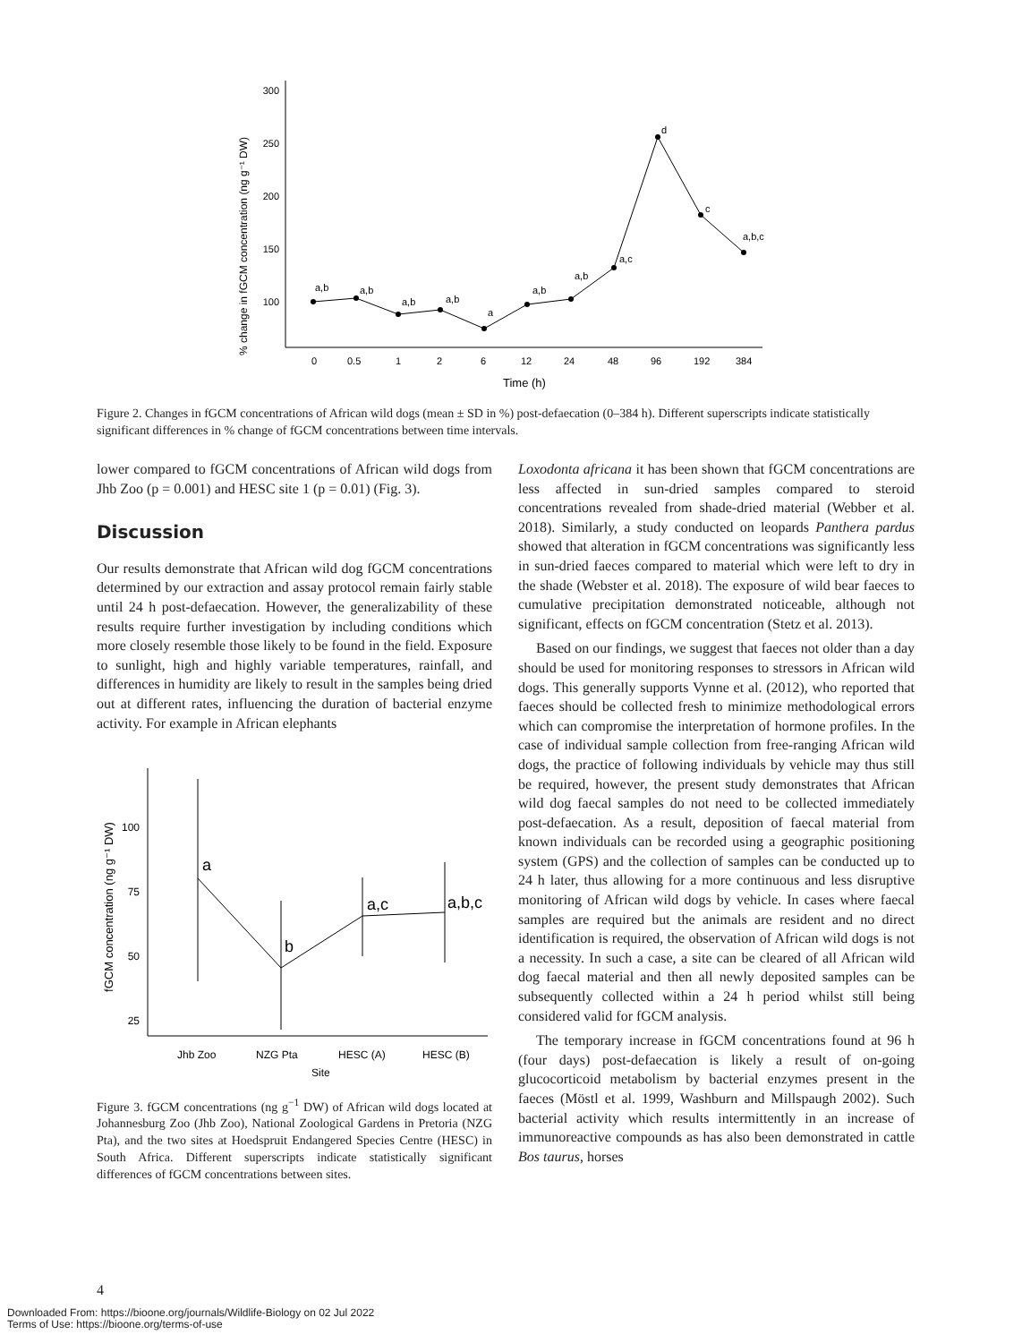% change in fGCM concentration (ng g⁻¹ DW)
300
250
200
150
100
0
0.5
1
2
6
12
24
48
96
192
384
Time (h)
a,b
a,b
a,b
a,b
a
a,b
a,b
a,c
d
c
a,b,c
Figure 2. Changes in fGCM concentrations of African wild dogs (mean ± SD in %) post-defaecation (0–384 h). Different superscripts indicate statistically significant differences in % change of fGCM concentrations between time intervals.
lower compared to fGCM concentrations of African wild dogs from Jhb Zoo (p = 0.001) and HESC site 1 (p = 0.01) (Fig. 3).
Discussion
Our results demonstrate that African wild dog fGCM concentrations determined by our extraction and assay protocol remain fairly stable until 24 h post-defaecation. However, the generalizability of these results require further investigation by including conditions which more closely resemble those likely to be found in the field. Exposure to sunlight, high and highly variable temperatures, rainfall, and differences in humidity are likely to result in the samples being dried out at different rates, influencing the duration of bacterial enzyme activity. For example in African elephants
fGCM concentration (ng g⁻¹ DW)
100
75
50
25
Jhb Zoo
NZG Pta
HESC (A)
HESC (B)
Site
a
b
a,c
a,b,c
Figure 3. fGCM concentrations (ng g<sup>−1</sup> DW) of African wild dogs located at Johannesburg Zoo (Jhb Zoo), National Zoological Gardens in Pretoria (NZG Pta), and the two sites at Hoedspruit Endangered Species Centre (HESC) in South Africa. Different superscripts indicate statistically significant differences of fGCM concentrations between sites.
Loxodonta africana it has been shown that fGCM concentrations are less affected in sun-dried samples compared to steroid concentrations revealed from shade-dried material (Webber et al. 2018). Similarly, a study conducted on leopards Panthera pardus showed that alteration in fGCM concentrations was significantly less in sun-dried faeces compared to material which were left to dry in the shade (Webster et al. 2018). The exposure of wild bear faeces to cumulative precipitation demonstrated noticeable, although not significant, effects on fGCM concentration (Stetz et al. 2013).
Based on our findings, we suggest that faeces not older than a day should be used for monitoring responses to stressors in African wild dogs. This generally supports Vynne et al. (2012), who reported that faeces should be collected fresh to minimize methodological errors which can compromise the interpretation of hormone profiles. In the case of individual sample collection from free-ranging African wild dogs, the practice of following individuals by vehicle may thus still be required, however, the present study demonstrates that African wild dog faecal samples do not need to be collected immediately post-defaecation. As a result, deposition of faecal material from known individuals can be recorded using a geographic positioning system (GPS) and the collection of samples can be conducted up to 24 h later, thus allowing for a more continuous and less disruptive monitoring of African wild dogs by vehicle. In cases where faecal samples are required but the animals are resident and no direct identification is required, the observation of African wild dogs is not a necessity. In such a case, a site can be cleared of all African wild dog faecal material and then all newly deposited samples can be subsequently collected within a 24 h period whilst still being considered valid for fGCM analysis.
The temporary increase in fGCM concentrations found at 96 h (four days) post-defaecation is likely a result of on-going glucocorticoid metabolism by bacterial enzymes present in the faeces (Möstl et al. 1999, Washburn and Millspaugh 2002). Such bacterial activity which results intermittently in an increase of immunoreactive compounds as has also been demonstrated in cattle Bos taurus, horses
4
Downloaded From: https://bioone.org/journals/Wildlife-Biology on 02 Jul 2022
Terms of Use: https://bioone.org/terms-of-use